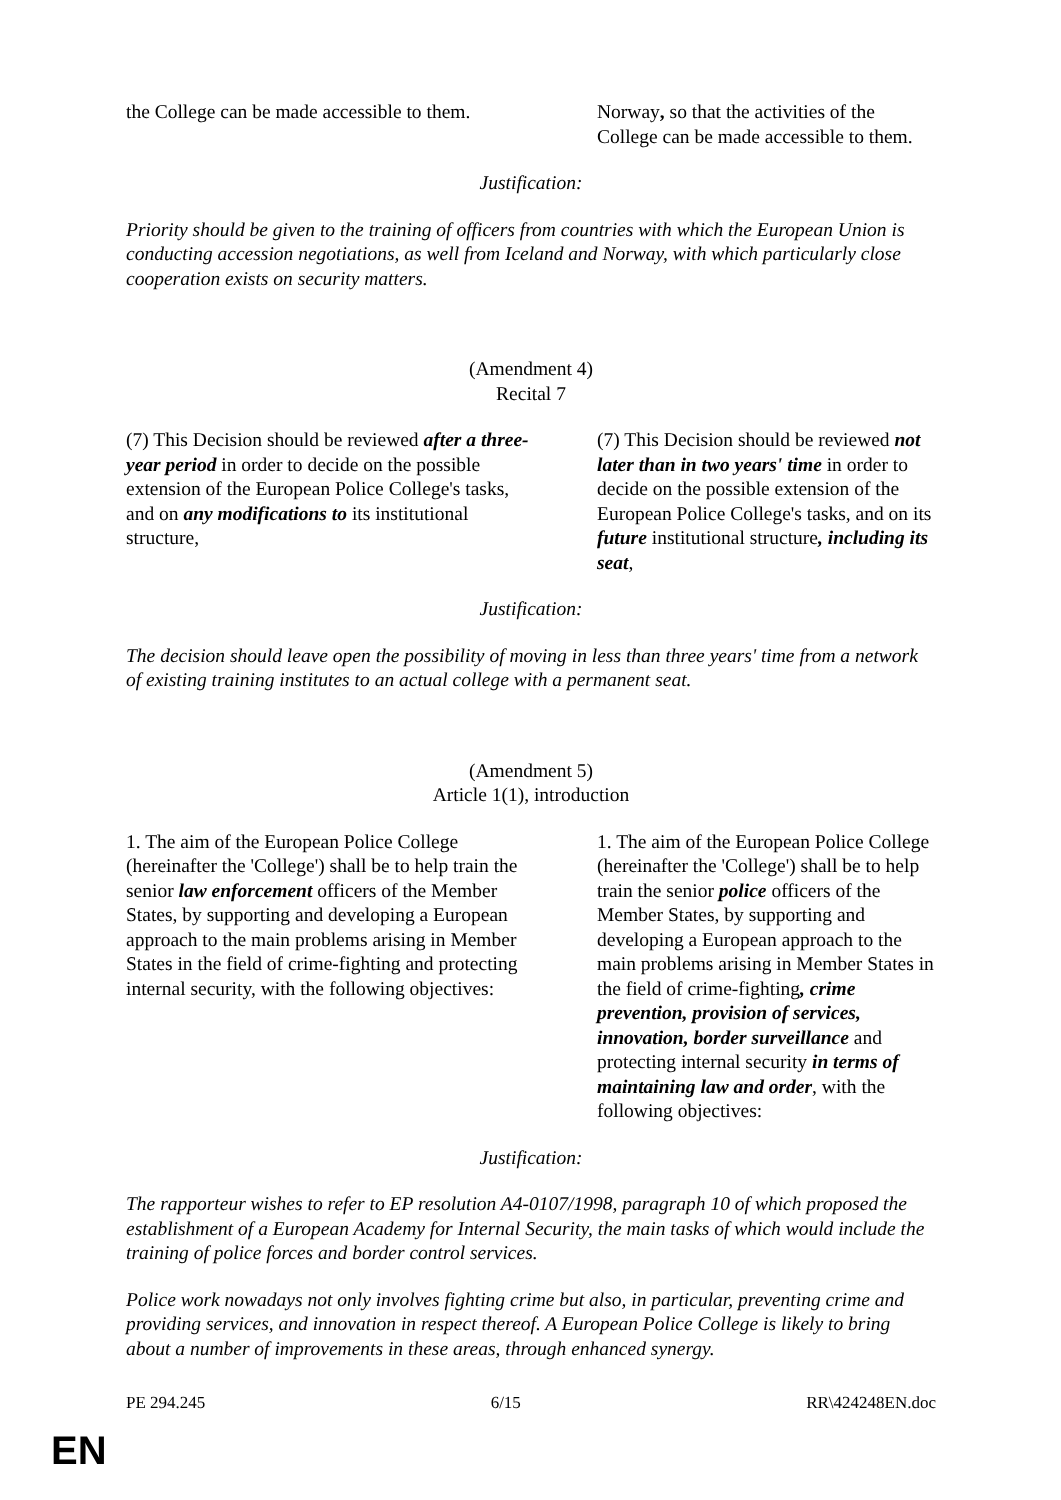| the College can be made accessible to them. | Norway , so that the activities of the College can be made accessible to them. |
Justification:
Priority should be given to the training of officers from countries with which the European Union is conducting accession negotiations, as well from Iceland and Norway, with which particularly close cooperation exists on security matters.
(Amendment 4)
Recital 7
| (7) This Decision should be reviewed after a three-year period in order to decide on the possible extension of the European Police College's tasks, and on any modifications to its institutional structure, | (7) This Decision should be reviewed not later than in two years' time in order to decide on the possible extension of the European Police College's tasks, and on its future institutional structure , including its seat , |
Justification:
The decision should leave open the possibility of moving in less than three years' time from a network of existing training institutes to an actual college with a permanent seat.
(Amendment 5)
Article 1(1), introduction
| 1. The aim of the European Police College (hereinafter the 'College') shall be to help train the senior law enforcement officers of the Member States, by supporting and developing a European approach to the main problems arising in Member States in the field of crime-fighting and protecting internal security, with the following objectives: | 1. The aim of the European Police College (hereinafter the 'College') shall be to help train the senior police officers of the Member States, by supporting and developing a European approach to the main problems arising in Member States in the field of crime-fighting , crime prevention, provision of services, innovation, border surveillance and protecting internal security in terms of maintaining law and order , with the following objectives: |
Justification:
The rapporteur wishes to refer to EP resolution A4-0107/1998, paragraph 10 of which proposed the establishment of a European Academy for Internal Security, the main tasks of which would include the training of police forces and border control services.
Police work nowadays not only involves fighting crime but also, in particular, preventing crime and providing services, and innovation in respect thereof. A European Police College is likely to bring about a number of improvements in these areas, through enhanced synergy.
PE 294.245 6/15 RR\424248EN.doc
EN